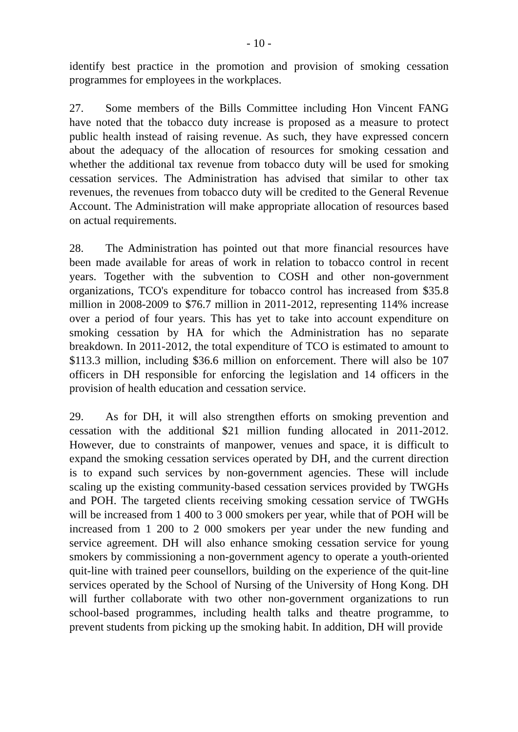- 10 -
identify best practice in the promotion and provision of smoking cessation programmes for employees in the workplaces.
27. Some members of the Bills Committee including Hon Vincent FANG have noted that the tobacco duty increase is proposed as a measure to protect public health instead of raising revenue. As such, they have expressed concern about the adequacy of the allocation of resources for smoking cessation and whether the additional tax revenue from tobacco duty will be used for smoking cessation services. The Administration has advised that similar to other tax revenues, the revenues from tobacco duty will be credited to the General Revenue Account. The Administration will make appropriate allocation of resources based on actual requirements.
28. The Administration has pointed out that more financial resources have been made available for areas of work in relation to tobacco control in recent years. Together with the subvention to COSH and other non-government organizations, TCO's expenditure for tobacco control has increased from $35.8 million in 2008-2009 to $76.7 million in 2011-2012, representing 114% increase over a period of four years. This has yet to take into account expenditure on smoking cessation by HA for which the Administration has no separate breakdown. In 2011-2012, the total expenditure of TCO is estimated to amount to $113.3 million, including $36.6 million on enforcement. There will also be 107 officers in DH responsible for enforcing the legislation and 14 officers in the provision of health education and cessation service.
29. As for DH, it will also strengthen efforts on smoking prevention and cessation with the additional $21 million funding allocated in 2011-2012. However, due to constraints of manpower, venues and space, it is difficult to expand the smoking cessation services operated by DH, and the current direction is to expand such services by non-government agencies. These will include scaling up the existing community-based cessation services provided by TWGHs and POH. The targeted clients receiving smoking cessation service of TWGHs will be increased from 1 400 to 3 000 smokers per year, while that of POH will be increased from 1 200 to 2 000 smokers per year under the new funding and service agreement. DH will also enhance smoking cessation service for young smokers by commissioning a non-government agency to operate a youth-oriented quit-line with trained peer counsellors, building on the experience of the quit-line services operated by the School of Nursing of the University of Hong Kong. DH will further collaborate with two other non-government organizations to run school-based programmes, including health talks and theatre programme, to prevent students from picking up the smoking habit. In addition, DH will provide